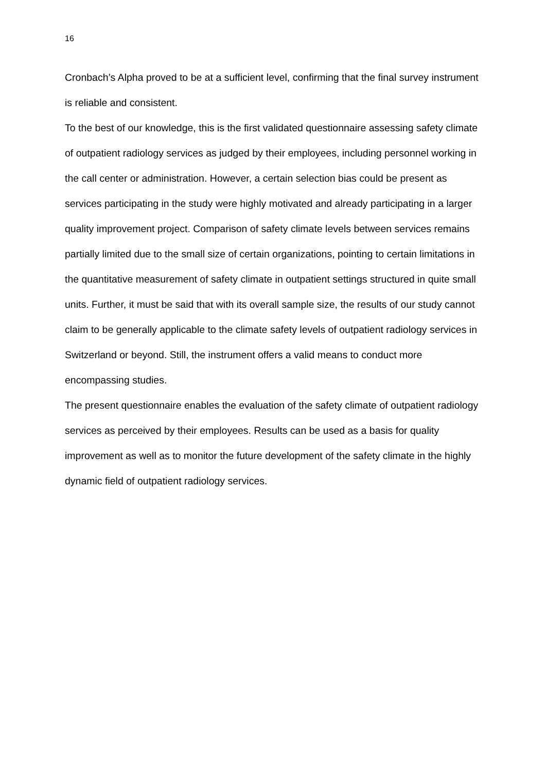16
Cronbach’s Alpha proved to be at a sufficient level, confirming that the final survey instrument is reliable and consistent.
To the best of our knowledge, this is the first validated questionnaire assessing safety climate of outpatient radiology services as judged by their employees, including personnel working in the call center or administration. However, a certain selection bias could be present as services participating in the study were highly motivated and already participating in a larger quality improvement project. Comparison of safety climate levels between services remains partially limited due to the small size of certain organizations, pointing to certain limitations in the quantitative measurement of safety climate in outpatient settings structured in quite small units. Further, it must be said that with its overall sample size, the results of our study cannot claim to be generally applicable to the climate safety levels of outpatient radiology services in Switzerland or beyond. Still, the instrument offers a valid means to conduct more encompassing studies.
The present questionnaire enables the evaluation of the safety climate of outpatient radiology services as perceived by their employees. Results can be used as a basis for quality improvement as well as to monitor the future development of the safety climate in the highly dynamic field of outpatient radiology services.